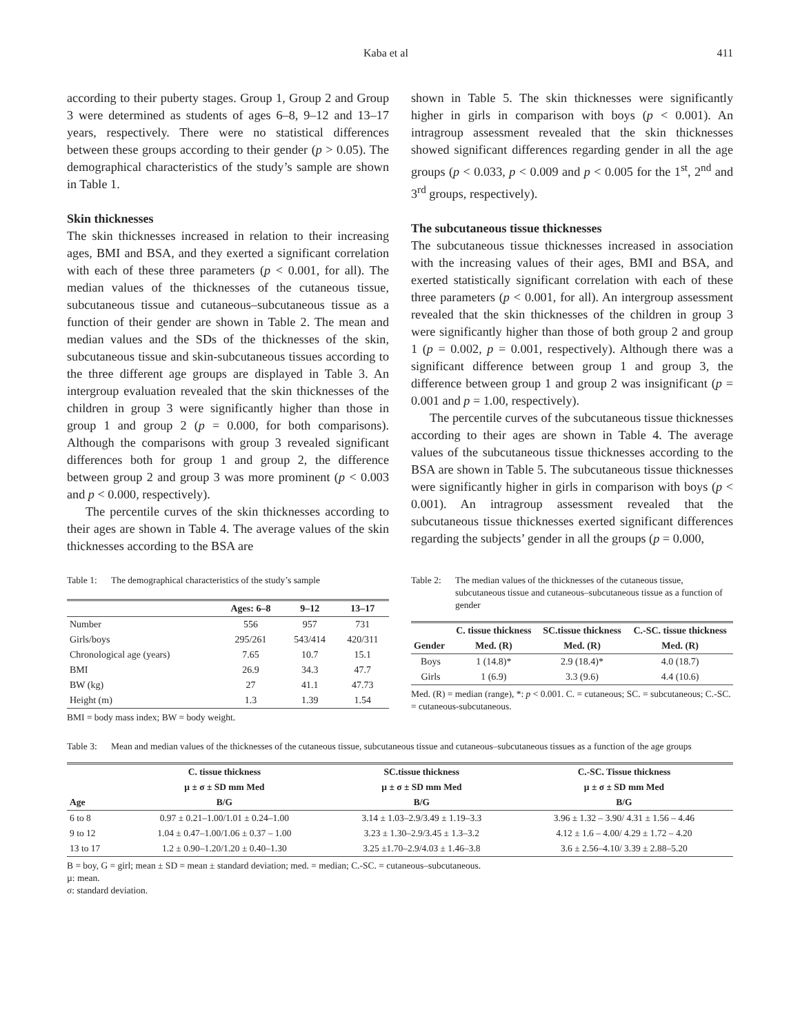Kaba et al 411
according to their puberty stages. Group 1, Group 2 and Group 3 were determined as students of ages 6–8, 9–12 and 13–17 years, respectively. There were no statistical differences between these groups according to their gender (p > 0.05). The demographical characteristics of the study’s sample are shown in Table 1.
Skin thicknesses
The skin thicknesses increased in relation to their increasing ages, BMI and BSA, and they exerted a significant correlation with each of these three parameters (p < 0.001, for all). The median values of the thicknesses of the cutaneous tissue, subcutaneous tissue and cutaneous–subcutaneous tissue as a function of their gender are shown in Table 2. The mean and median values and the SDs of the thicknesses of the skin, subcutaneous tissue and skin-subcutaneous tissues according to the three different age groups are displayed in Table 3. An intergroup evaluation revealed that the skin thicknesses of the children in group 3 were significantly higher than those in group 1 and group 2 (p = 0.000, for both comparisons). Although the comparisons with group 3 revealed significant differences both for group 1 and group 2, the difference between group 2 and group 3 was more prominent (p < 0.003 and p < 0.000, respectively).
The percentile curves of the skin thicknesses according to their ages are shown in Table 4. The average values of the skin thicknesses according to the BSA are
shown in Table 5. The skin thicknesses were significantly higher in girls in comparison with boys (p < 0.001). An intragroup assessment revealed that the skin thicknesses showed significant differences regarding gender in all the age groups (p < 0.033, p < 0.009 and p < 0.005 for the 1<sup>st</sup>, 2<sup>nd</sup> and 3<sup>rd</sup> groups, respectively).
The subcutaneous tissue thicknesses
The subcutaneous tissue thicknesses increased in association with the increasing values of their ages, BMI and BSA, and exerted statistically significant correlation with each of these three parameters (p < 0.001, for all). An intergroup assessment revealed that the skin thicknesses of the children in group 3 were significantly higher than those of both group 2 and group 1 (p = 0.002, p = 0.001, respectively). Although there was a significant difference between group 1 and group 3, the difference between group 1 and group 2 was insignificant (p = 0.001 and p = 1.00, respectively).
The percentile curves of the subcutaneous tissue thicknesses according to their ages are shown in Table 4. The average values of the subcutaneous tissue thicknesses according to the BSA are shown in Table 5. The subcutaneous tissue thicknesses were significantly higher in girls in comparison with boys (p < 0.001). An intragroup assessment revealed that the subcutaneous tissue thicknesses exerted significant differences regarding the subjects’ gender in all the groups (p = 0.000,
Table 1: The demographical characteristics of the study’s sample
| | Ages: 6–8 | 9–12 | 13–17 |
| --- | --- | --- | --- |
| Number | 556 | 957 | 731 |
| Girls/boys | 295/261 | 543/414 | 420/311 |
| Chronological age (years) | 7.65 | 10.7 | 15.1 |
| BMI | 26.9 | 34.3 | 47.7 |
| BW (kg) | 27 | 41.1 | 47.73 |
| Height (m) | 1.3 | 1.39 | 1.54 |
BMI = body mass index; BW = body weight.
Table 2: The median values of the thicknesses of the cutaneous tissue, subcutaneous tissue and cutaneous–subcutaneous tissue as a function of gender
| | C. tissue thickness | SC.tissue thickness | C.-SC. tissue thickness |
| --- | --- | --- | --- |
| Gender | Med. (R) | Med. (R) | Med. (R) |
| Boys | 1 (14.8)* | 2.9 (18.4)* | 4.0 (18.7) |
| Girls | 1 (6.9) | 3.3 (9.6) | 4.4 (10.6) |
Med. (R) = median (range), *: p < 0.001. C. = cutaneous; SC. = subcutaneous; C.-SC. = cutaneous-subcutaneous.
Table 3: Mean and median values of the thicknesses of the cutaneous tissue, subcutaneous tissue and cutaneous–subcutaneous tissues as a function of the age groups
| | C. tissue thickness | SC.tissue thickness | C.-SC. Tissue thickness |
| --- | --- | --- | --- |
| | µ ± σ ± SD mm Med | µ ± σ ± SD mm Med | µ ± σ ± SD mm Med |
| Age | B/G | B/G | B/G |
| 6 to 8 | 0.97 ± 0.21–1.00/1.01 ± 0.24–1.00 | 3.14 ± 1.03–2.9/3.49 ± 1.19–3.3 | 3.96 ± 1.32 – 3.90/ 4.31 ± 1.56 – 4.46 |
| 9 to 12 | 1.04 ± 0.47–1.00/1.06 ± 0.37 – 1.00 | 3.23 ± 1.30–2.9/3.45 ± 1.3–3.2 | 4.12 ± 1.6 – 4.00/ 4.29 ± 1.72 – 4.20 |
| 13 to 17 | 1.2 ± 0.90–1.20/1.20 ± 0.40–1.30 | 3.25 ±1.70–2.9/4.03 ± 1.46–3.8 | 3.6 ± 2.56–4.10/ 3.39 ± 2.88–5.20 |
B = boy, G = girl; mean ± SD = mean ± standard deviation; med. = median; C.-SC. = cutaneous–subcutaneous.
µ: mean.
σ: standard deviation.